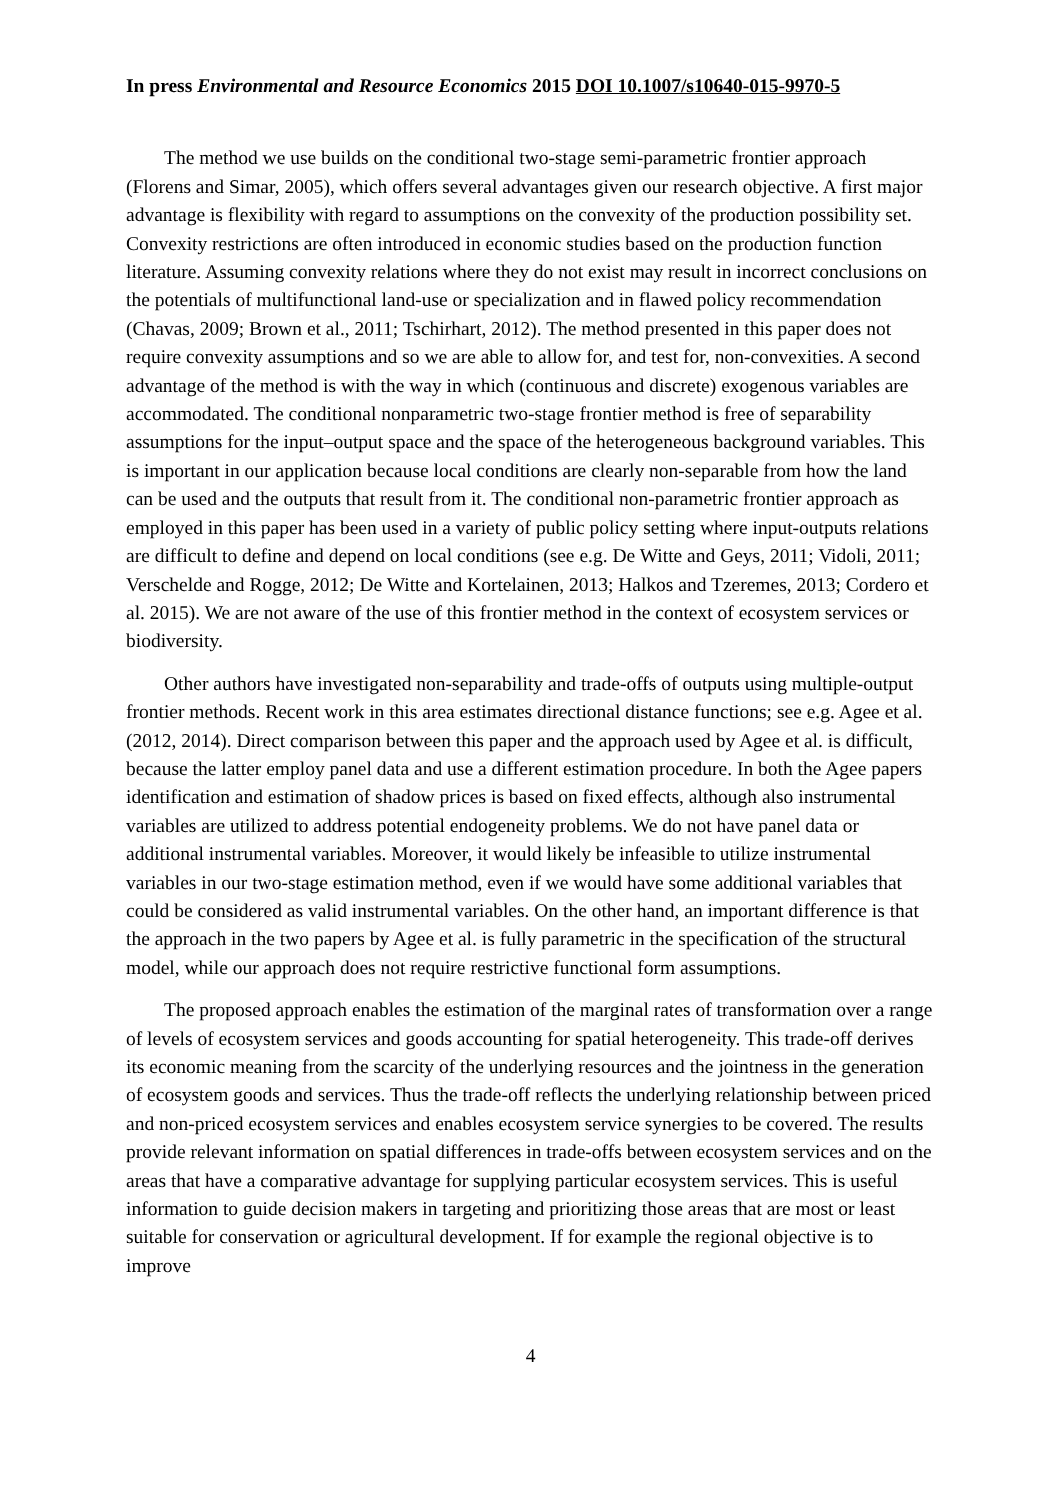In press Environmental and Resource Economics 2015 DOI 10.1007/s10640-015-9970-5
The method we use builds on the conditional two-stage semi-parametric frontier approach (Florens and Simar, 2005), which offers several advantages given our research objective. A first major advantage is flexibility with regard to assumptions on the convexity of the production possibility set. Convexity restrictions are often introduced in economic studies based on the production function literature. Assuming convexity relations where they do not exist may result in incorrect conclusions on the potentials of multifunctional land-use or specialization and in flawed policy recommendation (Chavas, 2009; Brown et al., 2011; Tschirhart, 2012). The method presented in this paper does not require convexity assumptions and so we are able to allow for, and test for, non-convexities. A second advantage of the method is with the way in which (continuous and discrete) exogenous variables are accommodated. The conditional nonparametric two-stage frontier method is free of separability assumptions for the input–output space and the space of the heterogeneous background variables. This is important in our application because local conditions are clearly non-separable from how the land can be used and the outputs that result from it. The conditional non-parametric frontier approach as employed in this paper has been used in a variety of public policy setting where input-outputs relations are difficult to define and depend on local conditions (see e.g. De Witte and Geys, 2011; Vidoli, 2011; Verschelde and Rogge, 2012; De Witte and Kortelainen, 2013; Halkos and Tzeremes, 2013; Cordero et al. 2015). We are not aware of the use of this frontier method in the context of ecosystem services or biodiversity.
Other authors have investigated non-separability and trade-offs of outputs using multiple-output frontier methods. Recent work in this area estimates directional distance functions; see e.g. Agee et al. (2012, 2014). Direct comparison between this paper and the approach used by Agee et al. is difficult, because the latter employ panel data and use a different estimation procedure. In both the Agee papers identification and estimation of shadow prices is based on fixed effects, although also instrumental variables are utilized to address potential endogeneity problems. We do not have panel data or additional instrumental variables. Moreover, it would likely be infeasible to utilize instrumental variables in our two-stage estimation method, even if we would have some additional variables that could be considered as valid instrumental variables. On the other hand, an important difference is that the approach in the two papers by Agee et al. is fully parametric in the specification of the structural model, while our approach does not require restrictive functional form assumptions.
The proposed approach enables the estimation of the marginal rates of transformation over a range of levels of ecosystem services and goods accounting for spatial heterogeneity. This trade-off derives its economic meaning from the scarcity of the underlying resources and the jointness in the generation of ecosystem goods and services. Thus the trade-off reflects the underlying relationship between priced and non-priced ecosystem services and enables ecosystem service synergies to be covered. The results provide relevant information on spatial differences in trade-offs between ecosystem services and on the areas that have a comparative advantage for supplying particular ecosystem services. This is useful information to guide decision makers in targeting and prioritizing those areas that are most or least suitable for conservation or agricultural development. If for example the regional objective is to improve
4